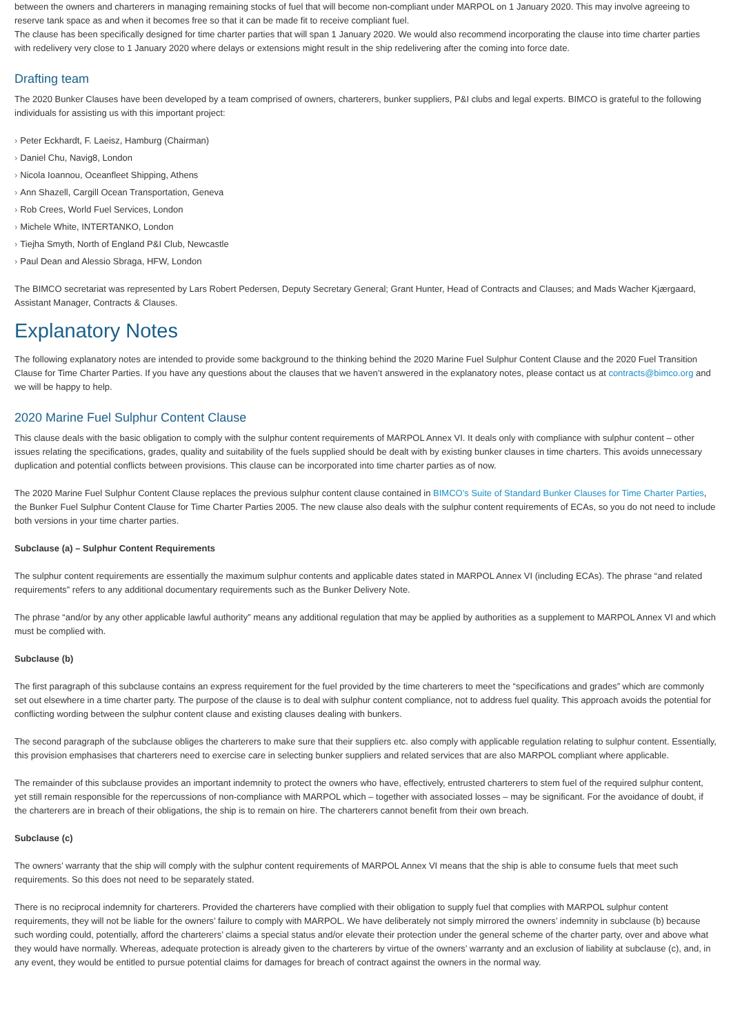between the owners and charterers in managing remaining stocks of fuel that will become non-compliant under MARPOL on 1 January 2020. This may involve agreeing to reserve tank space as and when it becomes free so that it can be made fit to receive compliant fuel.
The clause has been specifically designed for time charter parties that will span 1 January 2020. We would also recommend incorporating the clause into time charter parties with redelivery very close to 1 January 2020 where delays or extensions might result in the ship redelivering after the coming into force date.
Drafting team
The 2020 Bunker Clauses have been developed by a team comprised of owners, charterers, bunker suppliers, P&I clubs and legal experts. BIMCO is grateful to the following individuals for assisting us with this important project:
› Peter Eckhardt, F. Laeisz, Hamburg (Chairman)
› Daniel Chu, Navig8, London
› Nicola Ioannou, Oceanfleet Shipping, Athens
› Ann Shazell, Cargill Ocean Transportation, Geneva
› Rob Crees, World Fuel Services, London
› Michele White, INTERTANKO, London
› Tiejha Smyth, North of England P&I Club, Newcastle
› Paul Dean and Alessio Sbraga, HFW, London
The BIMCO secretariat was represented by Lars Robert Pedersen, Deputy Secretary General; Grant Hunter, Head of Contracts and Clauses; and Mads Wacher Kjærgaard, Assistant Manager, Contracts & Clauses.
Explanatory Notes
The following explanatory notes are intended to provide some background to the thinking behind the 2020 Marine Fuel Sulphur Content Clause and the 2020 Fuel Transition Clause for Time Charter Parties. If you have any questions about the clauses that we haven’t answered in the explanatory notes, please contact us at contracts@bimco.org and we will be happy to help.
2020 Marine Fuel Sulphur Content Clause
This clause deals with the basic obligation to comply with the sulphur content requirements of MARPOL Annex VI. It deals only with compliance with sulphur content – other issues relating the specifications, grades, quality and suitability of the fuels supplied should be dealt with by existing bunker clauses in time charters. This avoids unnecessary duplication and potential conflicts between provisions. This clause can be incorporated into time charter parties as of now.
The 2020 Marine Fuel Sulphur Content Clause replaces the previous sulphur content clause contained in BIMCO’s Suite of Standard Bunker Clauses for Time Charter Parties, the Bunker Fuel Sulphur Content Clause for Time Charter Parties 2005. The new clause also deals with the sulphur content requirements of ECAs, so you do not need to include both versions in your time charter parties.
Subclause (a) – Sulphur Content Requirements
The sulphur content requirements are essentially the maximum sulphur contents and applicable dates stated in MARPOL Annex VI (including ECAs). The phrase “and related requirements” refers to any additional documentary requirements such as the Bunker Delivery Note.
The phrase “and/or by any other applicable lawful authority” means any additional regulation that may be applied by authorities as a supplement to MARPOL Annex VI and which must be complied with.
Subclause (b)
The first paragraph of this subclause contains an express requirement for the fuel provided by the time charterers to meet the “specifications and grades” which are commonly set out elsewhere in a time charter party. The purpose of the clause is to deal with sulphur content compliance, not to address fuel quality. This approach avoids the potential for conflicting wording between the sulphur content clause and existing clauses dealing with bunkers.
The second paragraph of the subclause obliges the charterers to make sure that their suppliers etc. also comply with applicable regulation relating to sulphur content. Essentially, this provision emphasises that charterers need to exercise care in selecting bunker suppliers and related services that are also MARPOL compliant where applicable.
The remainder of this subclause provides an important indemnity to protect the owners who have, effectively, entrusted charterers to stem fuel of the required sulphur content, yet still remain responsible for the repercussions of non-compliance with MARPOL which – together with associated losses – may be significant. For the avoidance of doubt, if the charterers are in breach of their obligations, the ship is to remain on hire. The charterers cannot benefit from their own breach.
Subclause (c)
The owners’ warranty that the ship will comply with the sulphur content requirements of MARPOL Annex VI means that the ship is able to consume fuels that meet such requirements. So this does not need to be separately stated.
There is no reciprocal indemnity for charterers. Provided the charterers have complied with their obligation to supply fuel that complies with MARPOL sulphur content requirements, they will not be liable for the owners’ failure to comply with MARPOL. We have deliberately not simply mirrored the owners’ indemnity in subclause (b) because such wording could, potentially, afford the charterers’ claims a special status and/or elevate their protection under the general scheme of the charter party, over and above what they would have normally. Whereas, adequate protection is already given to the charterers by virtue of the owners’ warranty and an exclusion of liability at subclause (c), and, in any event, they would be entitled to pursue potential claims for damages for breach of contract against the owners in the normal way.